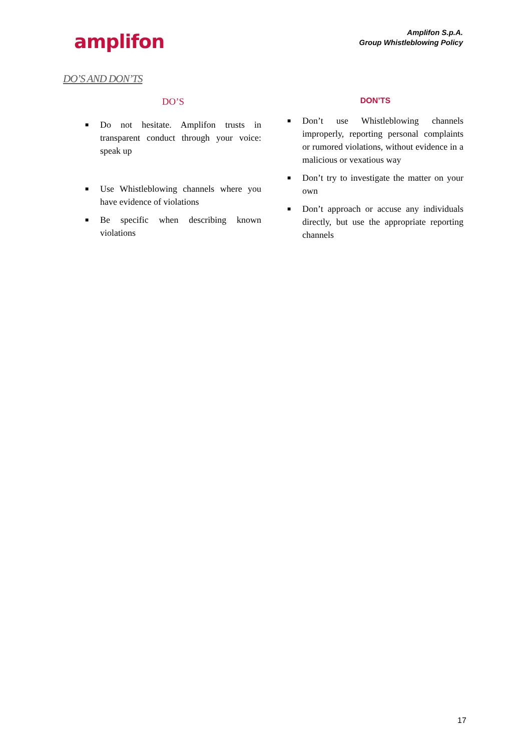amplifon
Amplifon S.p.A.
Group Whistleblowing Policy
DO’S AND DON’TS
DO’S
■ Do not hesitate. Amplifon trusts in transparent conduct through your voice: speak up
■ Use Whistleblowing channels where you have evidence of violations
■ Be specific when describing known violations
DON’TS
■ Don’t use Whistleblowing channels improperly, reporting personal complaints or rumored violations, without evidence in a malicious or vexatious way
■ Don’t try to investigate the matter on your own
■ Don’t approach or accuse any individuals directly, but use the appropriate reporting channels
17